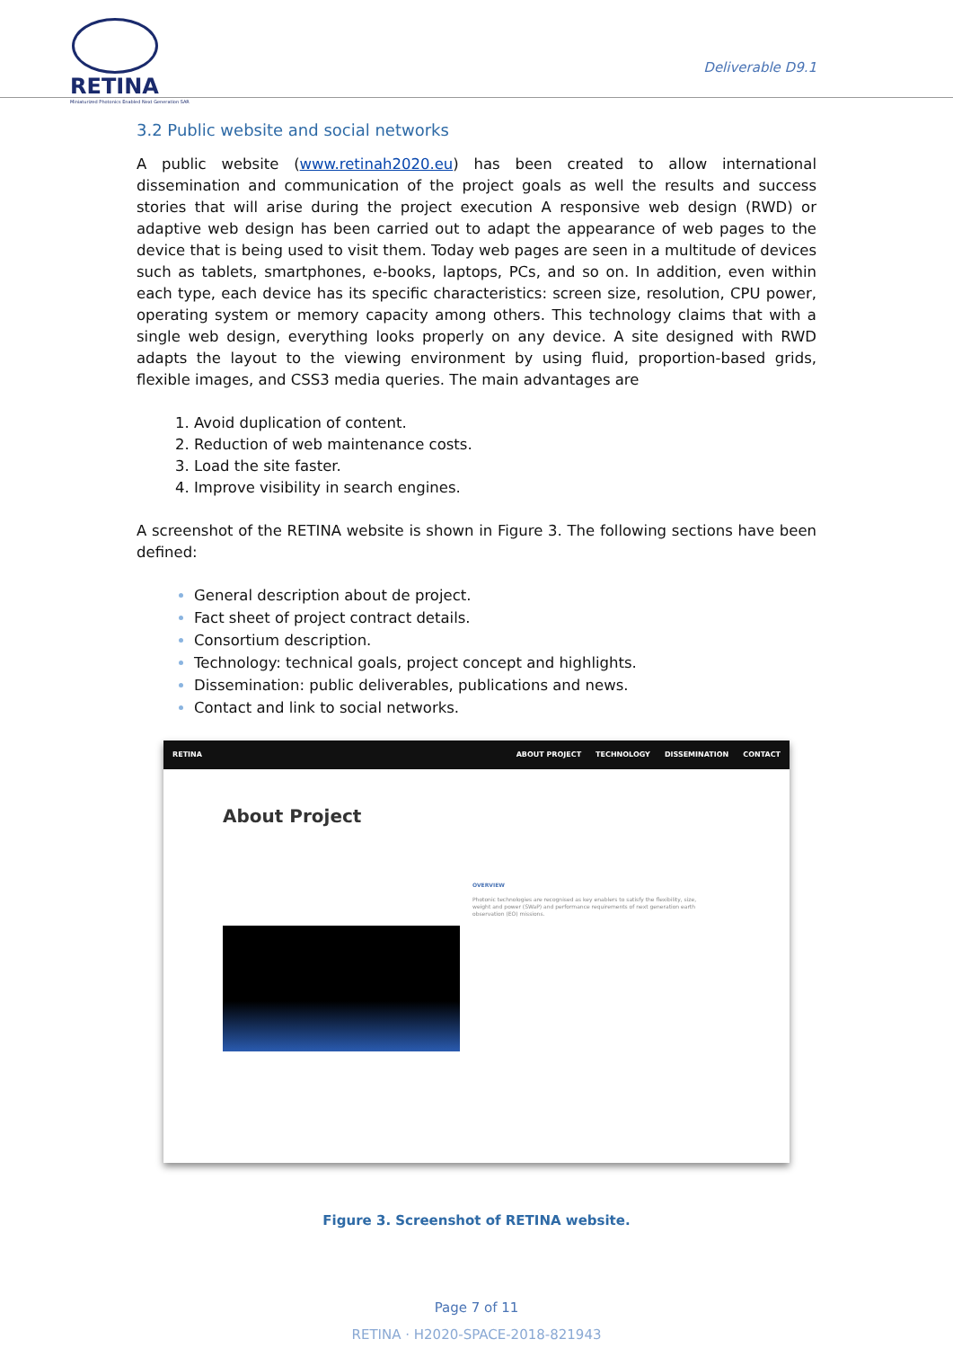RETINA
Miniaturized Photonics Enabled Next Generation SAR
Deliverable D9.1
3.2 Public website and social networks
A public website (www.retinah2020.eu) has been created to allow international dissemination and communication of the project goals as well the results and success stories that will arise during the project execution A responsive web design (RWD) or adaptive web design has been carried out to adapt the appearance of web pages to the device that is being used to visit them. Today web pages are seen in a multitude of devices such as tablets, smartphones, e-books, laptops, PCs, and so on. In addition, even within each type, each device has its specific characteristics: screen size, resolution, CPU power, operating system or memory capacity among others. This technology claims that with a single web design, everything looks properly on any device. A site designed with RWD adapts the layout to the viewing environment by using fluid, proportion-based grids, flexible images, and CSS3 media queries. The main advantages are
Avoid duplication of content.
Reduction of web maintenance costs.
Load the site faster.
Improve visibility in search engines.
A screenshot of the RETINA website is shown in Figure 3. The following sections have been defined:
General description about de project.
Fact sheet of project contract details.
Consortium description.
Technology: technical goals, project concept and highlights.
Dissemination: public deliverables, publications and news.
Contact and link to social networks.
RETINA
ABOUT PROJECT TECHNOLOGY DISSEMINATION CONTACT
About Project
OVERVIEW
Photonic technologies are recognised as key enablers to satisfy the flexibility, size, weight and power (SWaP) and performance requirements of next generation earth observation (EO) missions.
Figure 3. Screenshot of RETINA website.
Page 7 of 11
RETINA · H2020-SPACE-2018-821943